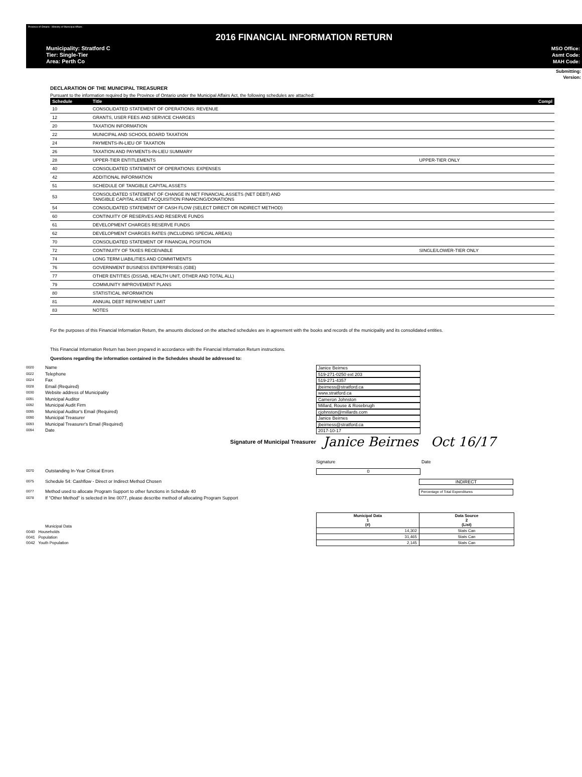Province of Ontario - Ministry of Municipal Affairs
2016 FINANCIAL INFORMATION RETURN
Municipality: Stratford C
Tier: Single-Tier
Area: Perth Co
MSO Office:
Asmt Code:
MAH Code:
Submitting:
Version:
DECLARATION OF THE MUNICIPAL TREASURER
Pursuant to the information required by the Province of Ontario under the Municipal Affairs Act, the following schedules are attached:
| Schedule | Title | | Compl |
| --- | --- | --- | --- |
| 10 | CONSOLIDATED STATEMENT OF OPERATIONS: REVENUE | | |
| 12 | GRANTS, USER FEES AND SERVICE CHARGES | | |
| 20 | TAXATION INFORMATION | | |
| 22 | MUNICIPAL AND SCHOOL BOARD TAXATION | | |
| 24 | PAYMENTS-IN-LIEU OF TAXATION | | |
| 26 | TAXATION AND PAYMENTS-IN-LIEU SUMMARY | | |
| 28 | UPPER-TIER ENTITLEMENTS | UPPER-TIER ONLY | |
| 40 | CONSOLIDATED STATEMENT OF OPERATIONS: EXPENSES | | |
| 42 | ADDITIONAL INFORMATION | | |
| 51 | SCHEDULE OF TANGIBLE CAPITAL ASSETS | | |
| 53 | CONSOLIDATED STATEMENT OF CHANGE IN NET FINANCIAL ASSETS (NET DEBT) AND TANGIBLE CAPITAL ASSET ACQUISITION FINANCING/DONATIONS | | |
| 54 | CONSOLIDATED STATEMENT OF CASH FLOW (SELECT DIRECT OR INDIRECT METHOD) | | |
| 60 | CONTINUITY OF RESERVES AND RESERVE FUNDS | | |
| 61 | DEVELOPMENT CHARGES RESERVE FUNDS | | |
| 62 | DEVELOPMENT CHARGES RATES (INCLUDING SPECIAL AREAS) | | |
| 70 | CONSOLIDATED STATEMENT OF FINANCIAL POSITION | | |
| 72 | CONTINUITY OF TAXES RECEIVABLE | SINGLE/LOWER-TIER ONLY | |
| 74 | LONG TERM LIABILITIES AND COMMITMENTS | | |
| 76 | GOVERNMENT BUSINESS ENTERPRISES (GBE) | | |
| 77 | OTHER ENTITIES (DSSAB, HEALTH UNIT, OTHER AND TOTAL ALL) | | |
| 79 | COMMUNITY IMPROVEMENT PLANS | | |
| 80 | STATISTICAL INFORMATION | | |
| 81 | ANNUAL DEBT REPAYMENT LIMIT | | |
| 83 | NOTES | | |
For the purposes of this Financial Information Return, the amounts disclosed on the attached schedules are in agreement with the books and records of the municipality and its consolidated entities.
This Financial Information Return has been prepared in accordance with the Financial Information Return instructions.
Questions regarding the information contained in the Schedules should be addressed to:
0020 Name Janice Beirnes
0022 Telephone 519-271-0250 ext 203
0024 Fax 519-271-4357
0028 Email (Required) jbeirness@stratford.ca
0030 Website address of Municipality www.stratford.ca
0091 Municipal Auditor Cameron Johnston
0092 Municipal Audit Firm Millard, Rouse & Rosebrugh
0095 Municipal Auditor's Email (Required) cjohnston@millards.com
0090 Municipal Treasurer Janice Beirnes
0093 Municipal Treasurer's Email (Required) jbeirness@stratford.ca
0094 Date 2017-10-17
Signature of Municipal Treasurer Janice Beirnes Oct 16/17
Signature Date
0070 Outstanding In-Year Critical Errors 0
0075 Schedule 54: Cashflow - Direct or Indirect Method Chosen INDIRECT
0077 Method used to allocate Program Support to other functions in Schedule 40 Percentage of Total Expenditures
0078 If "Other Method" is selected in line 0077, please describe method of allocating Program Support
Municipal Data
0040 Households
0041 Population
0042 Youth Population
| Municipal Data 1 (#) | Data Source 2 (List) |
| --- | --- |
| 14,302 | Stats Can |
| 31,465 | Stats Can |
| 2,145 | Stats Can |